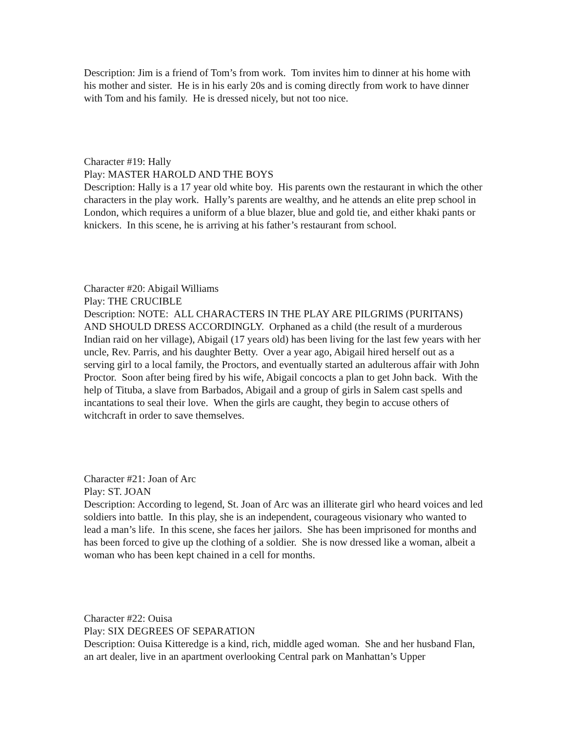Description: Jim is a friend of Tom’s from work. Tom invites him to dinner at his home with his mother and sister. He is in his early 20s and is coming directly from work to have dinner with Tom and his family. He is dressed nicely, but not too nice.
Character #19: Hally
Play: MASTER HAROLD AND THE BOYS
Description: Hally is a 17 year old white boy. His parents own the restaurant in which the other characters in the play work. Hally’s parents are wealthy, and he attends an elite prep school in London, which requires a uniform of a blue blazer, blue and gold tie, and either khaki pants or knickers. In this scene, he is arriving at his father’s restaurant from school.
Character #20: Abigail Williams
Play: THE CRUCIBLE
Description: NOTE: ALL CHARACTERS IN THE PLAY ARE PILGRIMS (PURITANS) AND SHOULD DRESS ACCORDINGLY. Orphaned as a child (the result of a murderous Indian raid on her village), Abigail (17 years old) has been living for the last few years with her uncle, Rev. Parris, and his daughter Betty. Over a year ago, Abigail hired herself out as a serving girl to a local family, the Proctors, and eventually started an adulterous affair with John Proctor. Soon after being fired by his wife, Abigail concocts a plan to get John back. With the help of Tituba, a slave from Barbados, Abigail and a group of girls in Salem cast spells and incantations to seal their love. When the girls are caught, they begin to accuse others of witchcraft in order to save themselves.
Character #21: Joan of Arc
Play: ST. JOAN
Description: According to legend, St. Joan of Arc was an illiterate girl who heard voices and led soldiers into battle. In this play, she is an independent, courageous visionary who wanted to lead a man’s life. In this scene, she faces her jailors. She has been imprisoned for months and has been forced to give up the clothing of a soldier. She is now dressed like a woman, albeit a woman who has been kept chained in a cell for months.
Character #22: Ouisa
Play: SIX DEGREES OF SEPARATION
Description: Ouisa Kitteredge is a kind, rich, middle aged woman. She and her husband Flan, an art dealer, live in an apartment overlooking Central park on Manhattan’s Upper